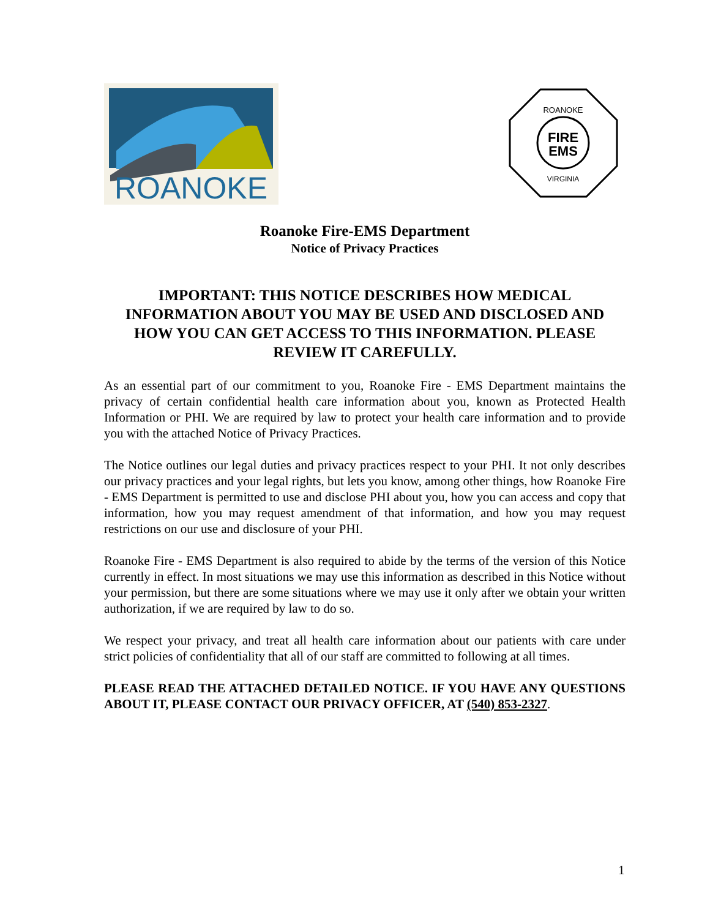ROANOKE
FIRE
EMS
ROANOKE
VIRGINIA
Roanoke Fire-EMS Department
Notice of Privacy Practices
IMPORTANT: THIS NOTICE DESCRIBES HOW MEDICAL INFORMATION ABOUT YOU MAY BE USED AND DISCLOSED AND HOW YOU CAN GET ACCESS TO THIS INFORMATION. PLEASE REVIEW IT CAREFULLY.
As an essential part of our commitment to you, Roanoke Fire - EMS Department maintains the privacy of certain confidential health care information about you, known as Protected Health Information or PHI. We are required by law to protect your health care information and to provide you with the attached Notice of Privacy Practices.
The Notice outlines our legal duties and privacy practices respect to your PHI. It not only describes our privacy practices and your legal rights, but lets you know, among other things, how Roanoke Fire - EMS Department is permitted to use and disclose PHI about you, how you can access and copy that information, how you may request amendment of that information, and how you may request restrictions on our use and disclosure of your PHI.
Roanoke Fire - EMS Department is also required to abide by the terms of the version of this Notice currently in effect. In most situations we may use this information as described in this Notice without your permission, but there are some situations where we may use it only after we obtain your written authorization, if we are required by law to do so.
We respect your privacy, and treat all health care information about our patients with care under strict policies of confidentiality that all of our staff are committed to following at all times.
PLEASE READ THE ATTACHED DETAILED NOTICE. IF YOU HAVE ANY QUESTIONS ABOUT IT, PLEASE CONTACT OUR PRIVACY OFFICER, AT (540) 853-2327.
1